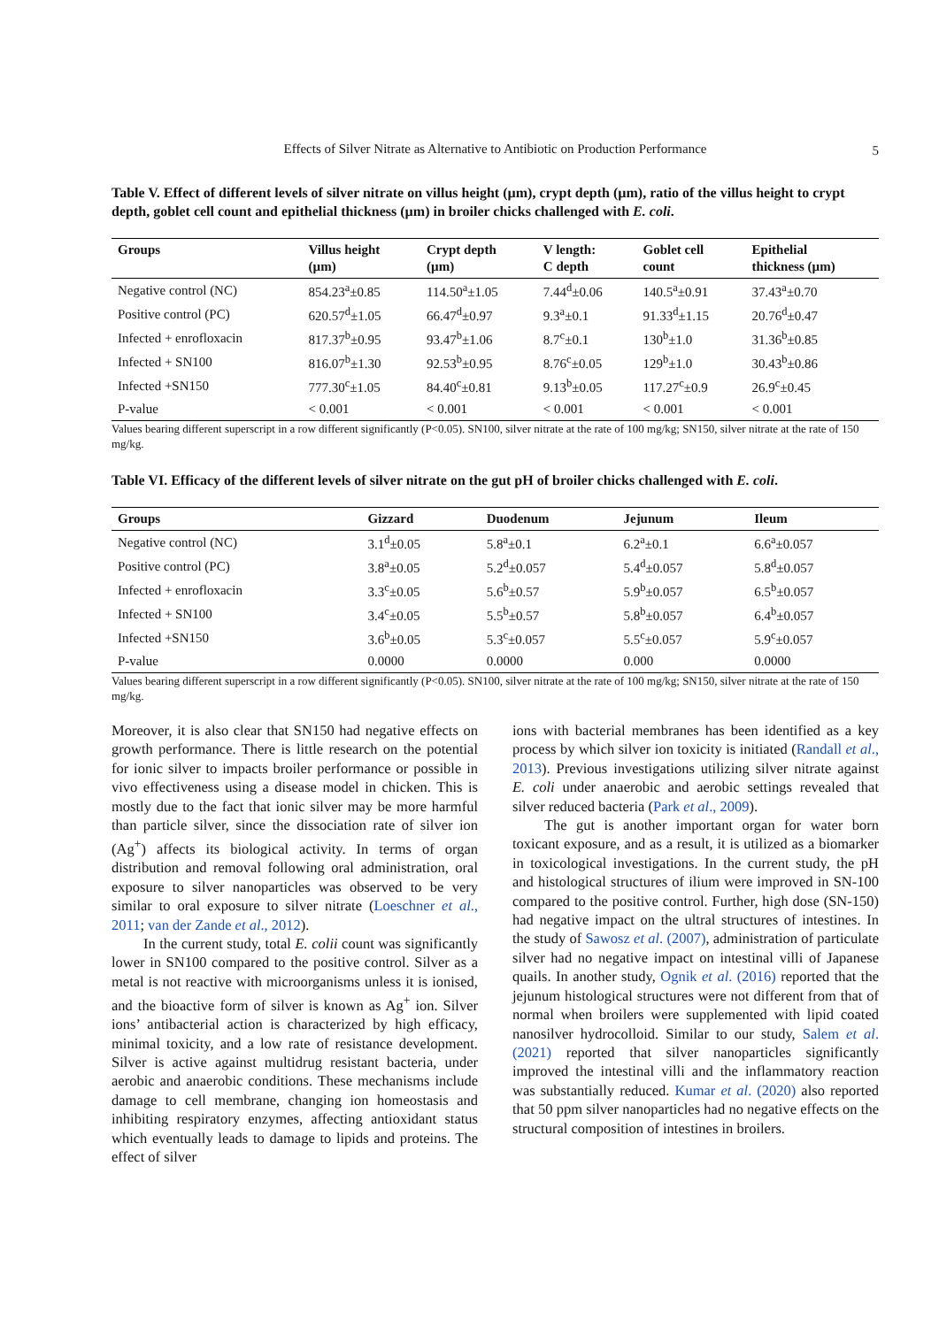Effects of Silver Nitrate as Alternative to Antibiotic on Production Performance 5
Table V. Effect of different levels of silver nitrate on villus height (µm), crypt depth (µm), ratio of the villus height to crypt depth, goblet cell count and epithelial thickness (µm) in broiler chicks challenged with E. coli.
| Groups | Villus height (µm) | Crypt depth (µm) | V length: C depth | Goblet cell count | Epithelial thickness (µm) |
| --- | --- | --- | --- | --- | --- |
| Negative control (NC) | 854.23<sup>a</sup>±0.85 | 114.50<sup>a</sup>±1.05 | 7.44<sup>d</sup>±0.06 | 140.5<sup>a</sup>±0.91 | 37.43<sup>a</sup>±0.70 |
| Positive control (PC) | 620.57<sup>d</sup>±1.05 | 66.47<sup>d</sup>±0.97 | 9.3<sup>a</sup>±0.1 | 91.33<sup>d</sup>±1.15 | 20.76<sup>d</sup>±0.47 |
| Infected + enrofloxacin | 817.37<sup>b</sup>±0.95 | 93.47<sup>b</sup>±1.06 | 8.7<sup>c</sup>±0.1 | 130<sup>b</sup>±1.0 | 31.36<sup>b</sup>±0.85 |
| Infected + SN100 | 816.07<sup>b</sup>±1.30 | 92.53<sup>b</sup>±0.95 | 8.76<sup>c</sup>±0.05 | 129<sup>b</sup>±1.0 | 30.43<sup>b</sup>±0.86 |
| Infected +SN150 | 777.30<sup>c</sup>±1.05 | 84.40<sup>c</sup>±0.81 | 9.13<sup>b</sup>±0.05 | 117.27<sup>c</sup>±0.9 | 26.9<sup>c</sup>±0.45 |
| P-value | < 0.001 | < 0.001 | < 0.001 | < 0.001 | < 0.001 |
Values bearing different superscript in a row different significantly (P<0.05). SN100, silver nitrate at the rate of 100 mg/kg; SN150, silver nitrate at the rate of 150 mg/kg.
Table VI. Efficacy of the different levels of silver nitrate on the gut pH of broiler chicks challenged with E. coli.
| Groups | Gizzard | Duodenum | Jejunum | Ileum |
| --- | --- | --- | --- | --- |
| Negative control (NC) | 3.1<sup>d</sup>±0.05 | 5.8<sup>a</sup>±0.1 | 6.2<sup>a</sup>±0.1 | 6.6<sup>a</sup>±0.057 |
| Positive control (PC) | 3.8<sup>a</sup>±0.05 | 5.2<sup>d</sup>±0.057 | 5.4<sup>d</sup>±0.057 | 5.8<sup>d</sup>±0.057 |
| Infected + enrofloxacin | 3.3<sup>c</sup>±0.05 | 5.6<sup>b</sup>±0.57 | 5.9<sup>b</sup>±0.057 | 6.5<sup>b</sup>±0.057 |
| Infected + SN100 | 3.4<sup>c</sup>±0.05 | 5.5<sup>b</sup>±0.57 | 5.8<sup>b</sup>±0.057 | 6.4<sup>b</sup>±0.057 |
| Infected +SN150 | 3.6<sup>b</sup>±0.05 | 5.3<sup>c</sup>±0.057 | 5.5<sup>c</sup>±0.057 | 5.9<sup>c</sup>±0.057 |
| P-value | 0.0000 | 0.0000 | 0.000 | 0.0000 |
Values bearing different superscript in a row different significantly (P<0.05). SN100, silver nitrate at the rate of 100 mg/kg; SN150, silver nitrate at the rate of 150 mg/kg.
Moreover, it is also clear that SN150 had negative effects on growth performance. There is little research on the potential for ionic silver to impacts broiler performance or possible in vivo effectiveness using a disease model in chicken. This is mostly due to the fact that ionic silver may be more harmful than particle silver, since the dissociation rate of silver ion (Ag<sup>+</sup>) affects its biological activity. In terms of organ distribution and removal following oral administration, oral exposure to silver nanoparticles was observed to be very similar to oral exposure to silver nitrate (Loeschner et al., 2011; van der Zande et al., 2012).
In the current study, total E. colii count was significantly lower in SN100 compared to the positive control. Silver as a metal is not reactive with microorganisms unless it is ionised, and the bioactive form of silver is known as Ag<sup>+</sup> ion. Silver ions’ antibacterial action is characterized by high efficacy, minimal toxicity, and a low rate of resistance development. Silver is active against multidrug resistant bacteria, under aerobic and anaerobic conditions. These mechanisms include damage to cell membrane, changing ion homeostasis and inhibiting respiratory enzymes, affecting antioxidant status which eventually leads to damage to lipids and proteins. The effect of silver
ions with bacterial membranes has been identified as a key process by which silver ion toxicity is initiated (Randall et al., 2013). Previous investigations utilizing silver nitrate against E. coli under anaerobic and aerobic settings revealed that silver reduced bacteria (Park et al., 2009).
The gut is another important organ for water born toxicant exposure, and as a result, it is utilized as a biomarker in toxicological investigations. In the current study, the pH and histological structures of ilium were improved in SN-100 compared to the positive control. Further, high dose (SN-150) had negative impact on the ultral structures of intestines. In the study of Sawosz et al. (2007), administration of particulate silver had no negative impact on intestinal villi of Japanese quails. In another study, Ognik et al. (2016) reported that the jejunum histological structures were not different from that of normal when broilers were supplemented with lipid coated nanosilver hydrocolloid. Similar to our study, Salem et al. (2021) reported that silver nanoparticles significantly improved the intestinal villi and the inflammatory reaction was substantially reduced. Kumar et al. (2020) also reported that 50 ppm silver nanoparticles had no negative effects on the structural composition of intestines in broilers.